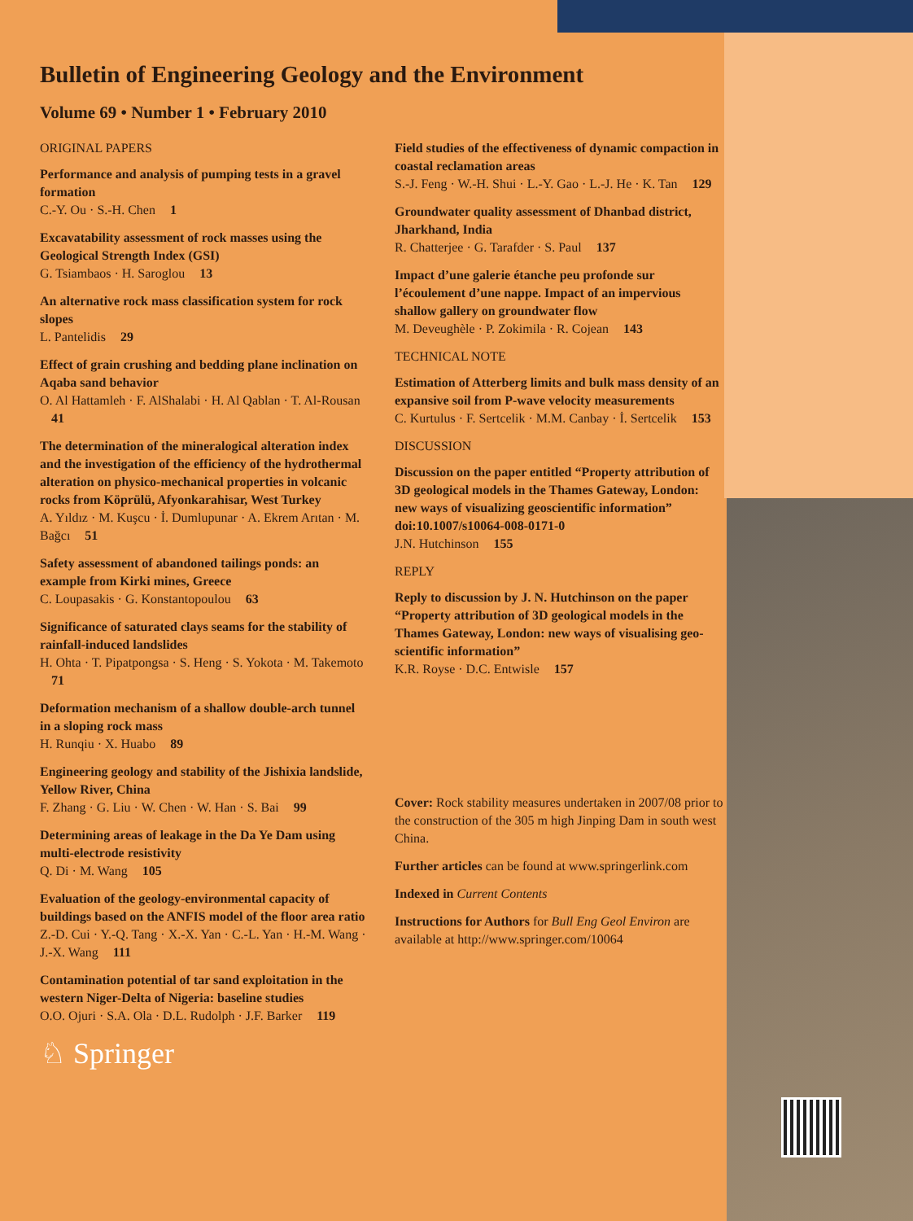Bulletin of Engineering Geology and the Environment
Volume 69 • Number 1 • February 2010
ORIGINAL PAPERS
Performance and analysis of pumping tests in a gravel formation
C.-Y. Ou · S.-H. Chen 1
Excavatability assessment of rock masses using the Geological Strength Index (GSI)
G. Tsiambaos · H. Saroglou 13
An alternative rock mass classification system for rock slopes
L. Pantelidis 29
Effect of grain crushing and bedding plane inclination on Aqaba sand behavior
O. Al Hattamleh · F. AlShalabi · H. Al Qablan · T. Al-Rousan 41
The determination of the mineralogical alteration index and the investigation of the efficiency of the hydrothermal alteration on physico-mechanical properties in volcanic rocks from Köprülü, Afyonkarahisar, West Turkey
A. Yıldız · M. Kuşcu · İ. Dumlupunar · A. Ekrem Arıtan · M. Bağcı 51
Safety assessment of abandoned tailings ponds: an example from Kirki mines, Greece
C. Loupasakis · G. Konstantopoulou 63
Significance of saturated clays seams for the stability of rainfall-induced landslides
H. Ohta · T. Pipatpongsa · S. Heng · S. Yokota · M. Takemoto 71
Deformation mechanism of a shallow double-arch tunnel in a sloping rock mass
H. Runqiu · X. Huabo 89
Engineering geology and stability of the Jishixia landslide, Yellow River, China
F. Zhang · G. Liu · W. Chen · W. Han · S. Bai 99
Determining areas of leakage in the Da Ye Dam using multi-electrode resistivity
Q. Di · M. Wang 105
Evaluation of the geology-environmental capacity of buildings based on the ANFIS model of the floor area ratio
Z.-D. Cui · Y.-Q. Tang · X.-X. Yan · C.-L. Yan · H.-M. Wang · J.-X. Wang 111
Contamination potential of tar sand exploitation in the western Niger-Delta of Nigeria: baseline studies
O.O. Ojuri · S.A. Ola · D.L. Rudolph · J.F. Barker 119
♘ Springer
Field studies of the effectiveness of dynamic compaction in coastal reclamation areas
S.-J. Feng · W.-H. Shui · L.-Y. Gao · L.-J. He · K. Tan 129
Groundwater quality assessment of Dhanbad district, Jharkhand, India
R. Chatterjee · G. Tarafder · S. Paul 137
Impact d’une galerie étanche peu profonde sur l’écoulement d’une nappe. Impact of an impervious shallow gallery on groundwater flow
M. Deveughèle · P. Zokimila · R. Cojean 143
TECHNICAL NOTE
Estimation of Atterberg limits and bulk mass density of an expansive soil from P-wave velocity measurements
C. Kurtulus · F. Sertcelik · M.M. Canbay · İ. Sertcelik 153
DISCUSSION
Discussion on the paper entitled “Property attribution of 3D geological models in the Thames Gateway, London: new ways of visualizing geoscientific information” doi:10.1007/s10064-008-0171-0
J.N. Hutchinson 155
REPLY
Reply to discussion by J. N. Hutchinson on the paper “Property attribution of 3D geological models in the Thames Gateway, London: new ways of visualising geo-scientific information”
K.R. Royse · D.C. Entwisle 157
Cover: Rock stability measures undertaken in 2007/08 prior to the construction of the 305 m high Jinping Dam in south west China.
Further articles can be found at www.springerlink.com
Indexed in Current Contents
Instructions for Authors for Bull Eng Geol Environ are available at http://www.springer.com/10064